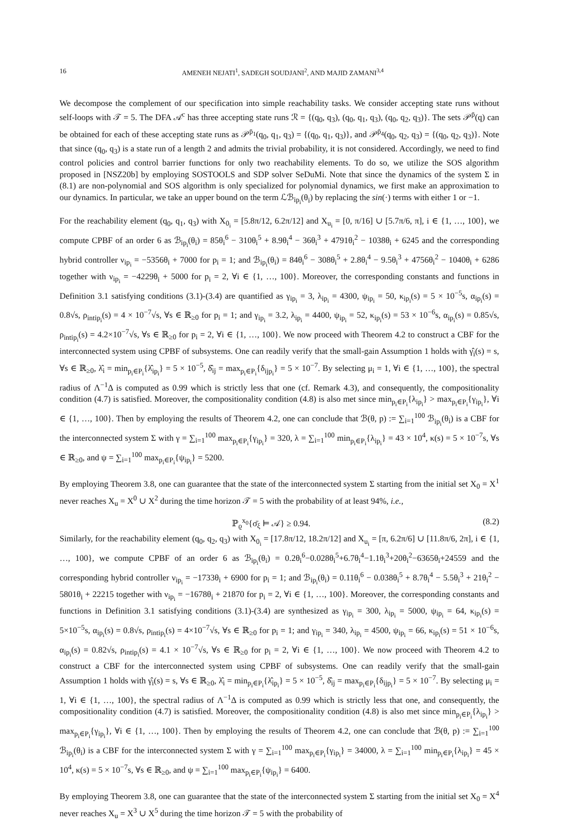16 AMENEH NEJATI<sup>1</sup>, SADEGH SOUDJANI<sup>2</sup>, AND MAJID ZAMANI<sup>3,4</sup>
We decompose the complement of our specification into simple reachability tasks. We consider accepting state runs without self-loops with 𝒯 = 5. The DFA 𝒜<sup>c</sup> has three accepting state runs ℛ = {(q<sub>0</sub>, q<sub>3</sub>), (q<sub>0</sub>, q<sub>1</sub>, q<sub>3</sub>), (q<sub>0</sub>, q<sub>2</sub>, q<sub>3</sub>)}. The sets 𝒫<sup>p̄</sup>(q) can be obtained for each of these accepting state runs as 𝒫<sup>p̄<sub>1</sub></sup>(q<sub>0</sub>, q<sub>1</sub>, q<sub>3</sub>) = {(q<sub>0</sub>, q<sub>1</sub>, q<sub>3</sub>)}, and 𝒫<sup>p̄<sub>4</sub></sup>(q<sub>0</sub>, q<sub>2</sub>, q<sub>3</sub>) = {(q<sub>0</sub>, q<sub>2</sub>, q<sub>3</sub>)}. Note that since (q<sub>0</sub>, q<sub>3</sub>) is a state run of a length 2 and admits the trivial probability, it is not considered. Accordingly, we need to find control policies and control barrier functions for only two reachability elements. To do so, we utilize the SOS algorithm proposed in [NSZ20b] by employing SOSTOOLS and SDP solver SeDuMi. Note that since the dynamics of the system Σ in (8.1) are non-polynomial and SOS algorithm is only specialized for polynomial dynamics, we first make an approximation to our dynamics. In particular, we take an upper bound on the term ℒℬ<sub>ip<sub>i</sub></sub>(θ<sub>i</sub>) by replacing the sin(·) terms with either 1 or −1.
For the reachability element (q<sub>0</sub>, q<sub>1</sub>, q<sub>3</sub>) with X<sub>0<sub>i</sub></sub> = [5.8π/12, 6.2π/12] and X<sub>u<sub>i</sub></sub> = [0, π/16] ∪ [5.7π/6, π], i ∈ {1, …, 100}, we compute CPBF of an order 6 as ℬ<sub>ip<sub>i</sub></sub>(θ<sub>i</sub>) = 85θ<sub>i</sub><sup>6</sup> − 310θ<sub>i</sub><sup>5</sup> + 8.9θ<sub>i</sub><sup>4</sup> − 36θ<sub>i</sub><sup>3</sup> + 4791θ<sub>i</sub><sup>2</sup> − 1038θ<sub>i</sub> + 6245 and the corresponding hybrid controller ν<sub>ip<sub>i</sub></sub> = −5356θ<sub>i</sub> + 7000 for p<sub>i</sub> = 1; and ℬ<sub>ip<sub>i</sub></sub>(θ<sub>i</sub>) = 84θ<sub>i</sub><sup>6</sup> − 308θ<sub>i</sub><sup>5</sup> + 2.8θ<sub>i</sub><sup>4</sup> − 9.5θ<sub>i</sub><sup>3</sup> + 4756θ<sub>i</sub><sup>2</sup> − 1040θ<sub>i</sub> + 6286 together with ν<sub>ip<sub>i</sub></sub> = −4229θ<sub>i</sub> + 5000 for p<sub>i</sub> = 2, ∀i ∈ {1, …, 100}. Moreover, the corresponding constants and functions in Definition 3.1 satisfying conditions (3.1)-(3.4) are quantified as γ<sub>ip<sub>i</sub></sub> = 3, λ<sub>ip<sub>i</sub></sub> = 4300, ψ<sub>ip<sub>i</sub></sub> = 50, κ<sub>ip<sub>i</sub></sub>(s) = 5 × 10<sup>−5</sup>s, α<sub>ip<sub>i</sub></sub>(s) = 0.8√s, ρ<sub>intip<sub>i</sub></sub>(s) = 4 × 10<sup>−7</sup>√s, ∀s ∈ ℝ<sub>≥0</sub> for p<sub>i</sub> = 1; and γ<sub>ip<sub>i</sub></sub> = 3.2, λ<sub>ip<sub>i</sub></sub> = 4400, ψ<sub>ip<sub>i</sub></sub> = 52, κ<sub>ip<sub>i</sub></sub>(s) = 53 × 10<sup>−6</sup>s, α<sub>ip<sub>i</sub></sub>(s) = 0.85√s, ρ<sub>intip<sub>i</sub></sub>(s) = 4.2×10<sup>−7</sup>√s, ∀s ∈ ℝ<sub>≥0</sub> for p<sub>i</sub> = 2, ∀i ∈ {1, …, 100}. We now proceed with Theorem 4.2 to construct a CBF for the interconnected system using CPBF of subsystems. One can readily verify that the small-gain Assumption 1 holds with γ̂<sub>i</sub>(s) = s, ∀s ∈ ℝ<sub>≥0</sub>, λ̂<sub>i</sub> = min<sub>p<sub>i</sub>∈P<sub>i</sub></sub>{λ̂<sub>ip<sub>i</sub></sub>} = 5 × 10<sup>−5</sup>, δ̂<sub>ij</sub> = max<sub>p<sub>i</sub>∈P<sub>i</sub></sub>{δ<sub>ijp<sub>i</sub></sub>} = 5 × 10<sup>−7</sup>. By selecting μ<sub>i</sub> = 1, ∀i ∈ {1, …, 100}, the spectral radius of Λ<sup>−1</sup>Δ is computed as 0.99 which is strictly less that one (cf. Remark 4.3), and consequently, the compositionality condition (4.7) is satisfied. Moreover, the compositionality condition (4.8) is also met since min<sub>p<sub>i</sub>∈P<sub>i</sub></sub>{λ<sub>ip<sub>i</sub></sub>} > max<sub>p<sub>i</sub>∈P<sub>i</sub></sub>{γ<sub>ip<sub>i</sub></sub>}, ∀i ∈ {1, …, 100}. Then by employing the results of Theorem 4.2, one can conclude that ℬ(θ, p) := ∑<sub>i=1</sub><sup>100</sup> ℬ<sub>ip<sub>i</sub></sub>(θ<sub>i</sub>) is a CBF for the interconnected system Σ with γ = ∑<sub>i=1</sub><sup>100</sup> max<sub>p<sub>i</sub>∈P<sub>i</sub></sub>{γ<sub>ip<sub>i</sub></sub>} = 320, λ = ∑<sub>i=1</sub><sup>100</sup> min<sub>p<sub>i</sub>∈P<sub>i</sub></sub>{λ<sub>ip<sub>i</sub></sub>} = 43 × 10<sup>4</sup>, κ(s) = 5 × 10<sup>−7</sup>s, ∀s ∈ ℝ<sub>≥0</sub>, and ψ = ∑<sub>i=1</sub><sup>100</sup> max<sub>p<sub>i</sub>∈P<sub>i</sub></sub>{ψ<sub>ip<sub>i</sub></sub>} = 5200.
By employing Theorem 3.8, one can guarantee that the state of the interconnected system Σ starting from the initial set X<sub>0</sub> = X<sup>1</sup> never reaches X<sub>u</sub> = X<sup>0</sup> ∪ X<sup>2</sup> during the time horizon 𝒯 = 5 with the probability of at least 94%, i.e.,
ℙ<sub>ϱ</sub><sup>x<sub>0</sub></sup>{σ̄<sub>ξ</sub> ⊨ 𝒜} ≥ 0.94. (8.2)
Similarly, for the reachability element (q<sub>0</sub>, q<sub>2</sub>, q<sub>3</sub>) with X<sub>0<sub>i</sub></sub> = [17.8π/12, 18.2π/12] and X<sub>u<sub>i</sub></sub> = [π, 6.2π/6] ∪ [11.8π/6, 2π], i ∈ {1, …, 100}, we compute CPBF of an order 6 as ℬ<sub>ip<sub>i</sub></sub>(θ<sub>i</sub>) = 0.2θ<sub>i</sub><sup>6</sup>−0.028θ<sub>i</sub><sup>5</sup>+6.7θ<sub>i</sub><sup>4</sup>−1.1θ<sub>i</sub><sup>3</sup>+20θ<sub>i</sub><sup>2</sup>−6365θ<sub>i</sub>+24559 and the corresponding hybrid controller ν<sub>ip<sub>i</sub></sub> = −1733θ<sub>i</sub> + 6900 for p<sub>i</sub> = 1; and ℬ<sub>ip<sub>i</sub></sub>(θ<sub>i</sub>) = 0.11θ<sub>i</sub><sup>6</sup> − 0.038θ<sub>i</sub><sup>5</sup> + 8.7θ<sub>i</sub><sup>4</sup> − 5.5θ<sub>i</sub><sup>3</sup> + 21θ<sub>i</sub><sup>2</sup> − 5801θ<sub>i</sub> + 22215 together with ν<sub>ip<sub>i</sub></sub> = −1678θ<sub>i</sub> + 21870 for p<sub>i</sub> = 2, ∀i ∈ {1, …, 100}. Moreover, the corresponding constants and functions in Definition 3.1 satisfying conditions (3.1)-(3.4) are synthesized as γ<sub>ip<sub>i</sub></sub> = 300, λ<sub>ip<sub>i</sub></sub> = 5000, ψ<sub>ip<sub>i</sub></sub> = 64, κ<sub>ip<sub>i</sub></sub>(s) = 5×10<sup>−5</sup>s, α<sub>ip<sub>i</sub></sub>(s) = 0.8√s, ρ<sub>intip<sub>i</sub></sub>(s) = 4×10<sup>−7</sup>√s, ∀s ∈ ℝ<sub>≥0</sub> for p<sub>i</sub> = 1; and γ<sub>ip<sub>i</sub></sub> = 340, λ<sub>ip<sub>i</sub></sub> = 4500, ψ<sub>ip<sub>i</sub></sub> = 66, κ<sub>ip<sub>i</sub></sub>(s) = 51 × 10<sup>−6</sup>s, α<sub>ip<sub>i</sub></sub>(s) = 0.82√s, ρ<sub>intip<sub>i</sub></sub>(s) = 4.1 × 10<sup>−7</sup>√s, ∀s ∈ ℝ<sub>≥0</sub> for p<sub>i</sub> = 2, ∀i ∈ {1, …, 100}. We now proceed with Theorem 4.2 to construct a CBF for the interconnected system using CPBF of subsystems. One can readily verify that the small-gain Assumption 1 holds with γ̂<sub>i</sub>(s) = s, ∀s ∈ ℝ<sub>≥0</sub>, λ̂<sub>i</sub> = min<sub>p<sub>i</sub>∈P<sub>i</sub></sub>{λ̂<sub>ip<sub>i</sub></sub>} = 5 × 10<sup>−5</sup>, δ̂<sub>ij</sub> = max<sub>p<sub>i</sub>∈P<sub>i</sub></sub>{δ<sub>ijp<sub>i</sub></sub>} = 5 × 10<sup>−7</sup>. By selecting μ<sub>i</sub> = 1, ∀i ∈ {1, …, 100}, the spectral radius of Λ<sup>−1</sup>Δ is computed as 0.99 which is strictly less that one, and consequently, the compositionality condition (4.7) is satisfied. Moreover, the compositionality condition (4.8) is also met since min<sub>p<sub>i</sub>∈P<sub>i</sub></sub>{λ<sub>ip<sub>i</sub></sub>} > max<sub>p<sub>i</sub>∈P<sub>i</sub></sub>{γ<sub>ip<sub>i</sub></sub>}, ∀i ∈ {1, …, 100}. Then by employing the results of Theorem 4.2, one can conclude that ℬ(θ, p) := ∑<sub>i=1</sub><sup>100</sup> ℬ<sub>ip<sub>i</sub></sub>(θ<sub>i</sub>) is a CBF for the interconnected system Σ with γ = ∑<sub>i=1</sub><sup>100</sup> max<sub>p<sub>i</sub>∈P<sub>i</sub></sub>{γ<sub>ip<sub>i</sub></sub>} = 34000, λ = ∑<sub>i=1</sub><sup>100</sup> min<sub>p<sub>i</sub>∈P<sub>i</sub></sub>{λ<sub>ip<sub>i</sub></sub>} = 45 × 10<sup>4</sup>, κ(s) = 5 × 10<sup>−7</sup>s, ∀s ∈ ℝ<sub>≥0</sub>, and ψ = ∑<sub>i=1</sub><sup>100</sup> max<sub>p<sub>i</sub>∈P<sub>i</sub></sub>{ψ<sub>ip<sub>i</sub></sub>} = 6400.
By employing Theorem 3.8, one can guarantee that the state of the interconnected system Σ starting from the initial set X<sub>0</sub> = X<sup>4</sup> never reaches X<sub>u</sub> = X<sup>3</sup> ∪ X<sup>5</sup> during the time horizon 𝒯 = 5 with the probability of